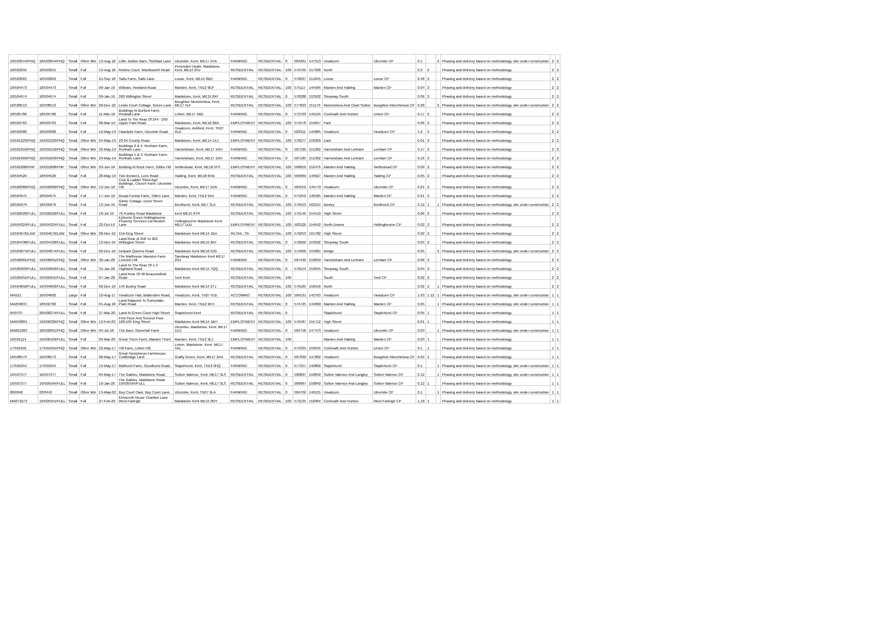| 18/503044/PNQ | 18/503044/PNQ | Small | Other Min | 13-Aug-18 | Little Jubilee Barn, Stickfast Lane | Ulcombe, Kent, ME17 1HA | FARMING: | RESIDENTIAL: | 0 | 584261 | 147513 | Headcorn | Ulcombe CP | 0.1 | | 2 | Phasing and delivery based on methodology, site under construction | 2 | 2 |
| 18/503255 | 18/503255 | Small | Full | 13-Aug-18 | Robins Court, Wordsworth Road | Penenden Heath, Maidstone, Kent, ME14 2HJ | RESIDENTIAL | RESIDENTIAL: | 100 | 576705 | 157398 | North | | 0.3 | 2 | | Phasing and delivery based on methodology | 2 | 2 |
| 18/503663 | 18/503663 | Small | Full | 21-Sep-18 | Salts Farm, Salts Lane | Loose, Kent, ME15 0BD | FARMING: | RESIDENTIAL: | 0 | 576037 | 151845 | Loose | Loose CP | 0.48 | 2 | | Phasing and delivery based on methodology | 2 | 2 |
| 18/504473 | 18/504473 | Small | Full | 09-Jan-19 | Willows, Howland Road | Marden, Kent, TN12 9EP | RESIDENTIAL | RESIDENTIAL: | 100 | 575117 | 144584 | Marden And Yalding | Marden CP | 0.04 | 2 | | Phasing and delivery based on methodology | 2 | 2 |
| 18/504974 | 18/504974 | Small | Full | 09-Jan-19 | 260 Willington Street | Maidstone, Kent, ME15 8AT | RESIDENTIAL | RESIDENTIAL: | 0 | 578288 | 153502 | Shepway South | | 0.06 | 2 | | Phasing and delivery based on methodology | 2 | 2 |
| 16/508513 | 16/508513 | Small | Other Min | 20-Dec-18 | Lewis Court Cottage, Green Lane | Boughton Monchelsea, Kent, ME17 4LF | RESIDENTIAL | RESIDENTIAL: | 100 | 577023 | 151179 | Monchelsea And Chart Sutton | Boughton Monchelsea CP | 0.28 | | 2 | Phasing and delivery based on methodology, site under construction | 2 | 2 |
| 18/505786 | 18/505786 | Small | Full | 11-Mar-19 | Buildings At Burford Farm, Redwall Lane | Linton, ME17 4BD | FARMING: | RESIDENTIAL: | 0 | 573703 | 149134 | Coxheath And Hunton | Linton CP | 0.17 | 2 | | Phasing and delivery based on methodology | 2 | 2 |
| 18/503763 | 18/503763 | Small | Full | 08-Mar-19 | Land To The Rear Of 244 - 250 Upper Fant Road | Maidstone, Kent, ME16 8BX | EMPLOYMENT | RESIDENTIAL: | 100 | 574578 | 154847 | Fant | | 0.06 | 2 | | Phasing and delivery based on methodology | 2 | 2 |
| 18/503980 | 18/503980 | Small | Full | 10-May-19 | Hazelpits Farm, Ulcombe Road | Headcorn, Ashford, Kent, TN27 9LD | FARMING: | RESIDENTIAL: | 0 | 583311 | 144885 | Headcorn | Headcorn CP | 1.2 | 2 | | Phasing and delivery based on methodology | 2 | 2 |
| 19/501223/PNQ | 19/501223/PNQ | Small | Other Min | 24-May-19 | 23-24 County Road | Maidstone, Kent, ME14 1XJ | EMPLOYMENT | RESIDENTIAL: | 100 | 576277 | 156309 | East | | 0.01 | 2 | | Phasing and delivery based on methodology | 2 | 2 |
| 19/501616/PNQ | 19/501616/PNQ | Small | Other Min | 22-May-19 | Buildings 2 & 4, Runham Farm, Runham Lane | Harrietsham, Kent, ME17 1NH | FARMING: | RESIDENTIAL: | 0 | 587185 | 151362 | Harrietsham And Lenham | Lenham CP | 0.17 | 2 | | Phasing and delivery based on methodology | 2 | 2 |
| 19/501603/PNQ | 19/501603/PNQ | Small | Other Min | 23-May-19 | Buildings 1 & 3, Runham Farm, Runham Lane | Harrietsham, Kent, ME17 1NH | FARMING: | RESIDENTIAL: | 0 | 587185 | 151362 | Harrietsham And Lenham | Lenham CP | 0.16 | 2 | | Phasing and delivery based on methodology | 2 | 2 |
| 19/501808/PNP | 19/501808/PNP | Small | Other Min | 03-Jun-19 | Building At Rock Farm, Gibbs Hill | Nettlestead, Kent, ME18 5HT | EMPLOYMENT | RESIDENTIAL: | 100 | 568010 | 152476 | Marden And Yalding | Nettlestead CP | 0.09 | 2 | | Phasing and delivery based on methodology | 2 | 2 |
| 18/504529 | 18/504529 | Small | Full | 28-May-19 | Two Brewers, Lees Road | Yalding, Kent, ME18 6HB | RESIDENTIAL | RESIDENTIAL: | 100 | 569669 | 149927 | Marden And Yalding | Yalding CP | 0.05 | 2 | | Phasing and delivery based on methodology | 2 | 2 |
| 19/502089/PNQ | 19/502089/PNQ | Small | Other Min | 13-Jun-19 | Cow & Ladder Shed Agri Buildings, Church Farm, Ulcombe Hill | Ulcombe, Kent, ME17 1DN | FARMING: | RESIDENTIAL: | 0 | 584552 | 149770 | Headcorn | Ulcombe CP | 0.21 | 2 | | Phasing and delivery based on methodology | 2 | 2 |
| 18/504975 | 18/504975 | Small | Full | 17-Jun-19 | Broad Forstal Farm, Tilden Lane | Marden, Kent, TN12 9AX | FARMING: | RESIDENTIAL: | 0 | 574259 | 146585 | Marden And Yalding | Marden CP | 0.21 | 2 | | Phasing and delivery based on methodology | 2 | 2 |
| 18/505079 | 18/505079 | Small | Full | 13-Jun-19 | Glebe Cottage, Dunn Street Road | Bredhurst, Kent, ME7 3LX | RESIDENTIAL | RESIDENTIAL: | 100 | 579553 | 162214 | Boxley | Bredhurst CP | 0.12 | 1 | 1 | Phasing and delivery based on methodology, site under construction | 2 | 2 |
| 19/502620/FULL | 19/502620/FULL | Small | Full | 18-Jul-19 | 76 Postley Road Maidstone | Kent ME15 6TR | RESIDENTIAL | RESIDENTIAL: | 100 | 576146 | 154510 | High Street | | 0.06 | 2 | | Phasing and delivery based on methodology | 2 | 2 |
| 19/504324/FULL | 19/504324/FULL | Small | Full | 22-Oct-19 | Eyhorne Green Hollingbourne Property Services Ltd Musket Lane | Hollingbourne Maidstone Kent ME17 1UU | EMPLOYMENT | RESIDENTIAL: | 100 | 583126 | 154642 | North Downs | Hollingbourne CP | 0.02 | 2 | | Phasing and delivery based on methodology | 2 | 2 |
| 19/504676/LAW | 19/504676/LAW | Small | Other Min | 08-Nov-19 | 15A King Street | Maidstone Kent ME14 1BA | RETAIL: Sh | RESIDENTIAL: | 100 | 576253 | 155782 | High Street | | 0.02 | 2 | | Phasing and delivery based on methodology | 2 | 2 |
| 19/504438/FULL | 19/504438/FULL | Small | Full | 12-Nov-19 | Land Rear of 258 To 262 Willington Street | Maidstone Kent ME15 8AT | RESIDENTIAL | RESIDENTIAL: | 0 | 578266 | 153502 | Shepway South | | 0.05 | 2 | | Phasing and delivery based on methodology | 2 | 2 |
| 19/504874/FULL | 19/504874/FULL | Small | Full | 02-Dec-19 | Delpark Queens Road | Maidstone Kent ME16 0JG | RESIDENTIAL | RESIDENTIAL: | 100 | 574666 | 155881 | Bridge | | 0.05 | | 2 | Phasing and delivery based on methodology, site under construction | 2 | 2 |
| 19/506001/PNQ | 19/506001/PNQ | Small | Other Min | 30-Jan-20 | The Malthouse Mansion Farm Liverton Hill | Sandway Maidstone Kent ME17 2NJ | FARMING: | RESIDENTIAL: | 0 | 587499 | 150059 | Harrietsham And Lenham | Lenham CP | 0.06 | 2 | | Phasing and delivery based on methodology | 2 | 2 |
| 19/505893/FULL | 19/505893/FULL | Small | Full | 31-Jan-20 | Land To The Rear Of 1-3 Highland Road | Maidstone Kent ME15 7QQ | RESIDENTIAL | RESIDENTIAL: | 0 | 578154 | 153045 | Shepway South | | 0.04 | 2 | | Phasing and delivery based on methodology | 2 | 2 |
| 19/505655/FULL | 19/505655/FULL | Small | Full | 07-Jan-20 | Land Rear Of 48 Beaconsfield Road | Tovil Kent | RESIDENTIAL | RESIDENTIAL: | 100 | | | South | Tovil CP | 0.02 | 2 | | Phasing and delivery based on methodology | 2 | 2 |
| 19/504850/FULL | 19/504850/FULL | Small | Full | 02-Dec-19 | 149 Boxley Road | Maidstone Kent ME14 2TJ | RESIDENTIAL | RESIDENTIAL: | 100 | 576185 | 156556 | North | | 0.02 | 2 | 1 | Phasing and delivery based on methodology | 2 | 2 |
| MA521 | 16/504892 | Large | Full | 10-Aug-17 | Headcorn Hall, Biddenden Road, | Headcorn, Kent, TN27 9JD | ACCOMMO | RESIDENTIAL: | 100 | 584531 | 142763 | Headcorn | Headcorn CP | 1.93 | 1 12 | 1 | Phasing and delivery based on methodology, site under construction | 1 | 1 |
| MA050637 | 18/502782 | Small | Full | 01-Aug-18 | Land Adjacent To Sunnydale, Plain Road | Marden, Kent, TN12 9EH | RESIDENTIAL | RESIDENTIAL: | 0 | 574725 | 144060 | Marden And Yalding | Marden CP | 0.05 | | 1 | Phasing and delivery based on methodology, site under construction | 1 | 1 |
| 05/0737 | 20/500274/FULL | Small | Full | 27-Mar-20 | Land At Green Court High Street | Staplehurst Kent | RESIDENTIAL | RESIDENTIAL: | 0 | | | Staplehurst | Staplehurst CP | 0.05 | 1 | | Phasing and delivery based on methodology | 1 | 1 |
| MA040004 | 19/506326/PNQ | Small | Other Min | 13-Feb-20 | First Floor And Second Floor 100-104 King Street | Maidstone Kent ME14 1BH | EMPLOYMENT | RESIDENTIAL: | 100 | 576487 | 155712 | High Street | | 0.01 | 1 | | Phasing and delivery based on methodology | 1 | 1 |
| MA001283 | 18/502001/PNQ | Small | Other Min | 04-Jul-18 | The Barn, Stonehall Farm | Ulcombe, Maidstone, Kent, ME17 1EU | FARMING: | RESIDENTIAL: | 0 | 584758 | 147473 | Headcorn | Ulcombe CP | 0.03 | | 1 | Phasing and delivery based on methodology, site under construction | 1 | 1 |
| 16/501114 | 19/506429/FULL | Small | Full | 04-Mar-20 | Great Thorn Farm, Marden Thorn | Marden, Kent, TN12 9LJ | EMPLOYMENT | RESIDENTIAL: | 100 | | | Marden And Yalding | Marden CP | 0.03 | 1 | | Phasing and delivery based on methodology | 1 | 1 |
| 17/501691 | 17/501691/PNQ | Small | Other Min | 22-May-17 | Hill Farm, Linton Hill, | Linton, Maidstone, Kent, ME17 4AL | FARMING: | RESIDENTIAL: | 0 | 575325 | 150534 | Coxheath And Hunton | Linton CP | 0.1 | 1 | | Phasing and delivery based on methodology | 1 | 1 |
| 16/508573 | 16/508573 | Small | Full | 08-May-17 | Great Humphreys Farmhouse, Coldbridge Lane | Grafty Green, Kent, ME17 2AX | RESIDENTIAL | RESIDENTIAL: | 0 | 587030 | 147862 | Headcorn | Boughton Monchelsea CP | 0.62 | 1 | | Phasing and delivery based on methodology | 1 | 1 |
| 17/501054 | 17/501054 | Small | Full | 19-May-17 | Mathurst Farm, Goudhurst Road, | Staplehurst, Kent, TN12 0HQ | FARMING: | RESIDENTIAL: | 0 | 577257 | 140802 | Staplehurst | Staplehurst CP | 0.1 | | 1 | Phasing and delivery based on methodology, site under construction | 1 | 1 |
| 16/507377 | 16/507377 | Small | Full | 04-May-17 | The Gables, Maidstone Road, | Sutton Valence, Kent, ME17 3LS | RESIDENTIAL | RESIDENTIAL: | 0 | 580897 | 150842 | Sutton Valence And Langley | Sutton Valence CP | 0.12 | | 1 | Phasing and delivery based on methodology, site under construction | 1 | 1 |
| 16/507377 | 19/505564/FULL | Small | Full | 10-Jan-20 | The Gables, Maidstone Road 19/505564/FULL | Sutton Valence, Kent, ME17 3LS | RESIDENTIAL | RESIDENTIAL: | 0 | 580987 | 150842 | Sutton Valence And Langley | Sutton Valence CP | 0.12 | 1 | | Phasing and delivery based on methodology | 1 | 1 |
| 88/0048 | 02/0442 | Small | Other Min | 13-May-02 | Boy Court Oast, Boy Court Lane, | Ulcombe, Kent, TN27 9LA | FARMING: | RESIDENTIAL: | 0 | 584702 | 146101 | Headcorn | Ulcombe CP | 0.1 | | 1 | Phasing and delivery based on methodology, site under construction | 1 | 1 |
| MA071673 | 19/505951/FULL | Small | Full | 27-Feb-20 | Elmscroft House Charlton Lane West Farleigh | Maidstone Kent ME15 0NY | RESIDENTIAL | RESIDENTIAL: | 100 | 572135 | 152964 | Coxheath And Hunton | West Farleigh CP | 1.18 | 1 | | Phasing and delivery based on methodology | 1 | 1 |